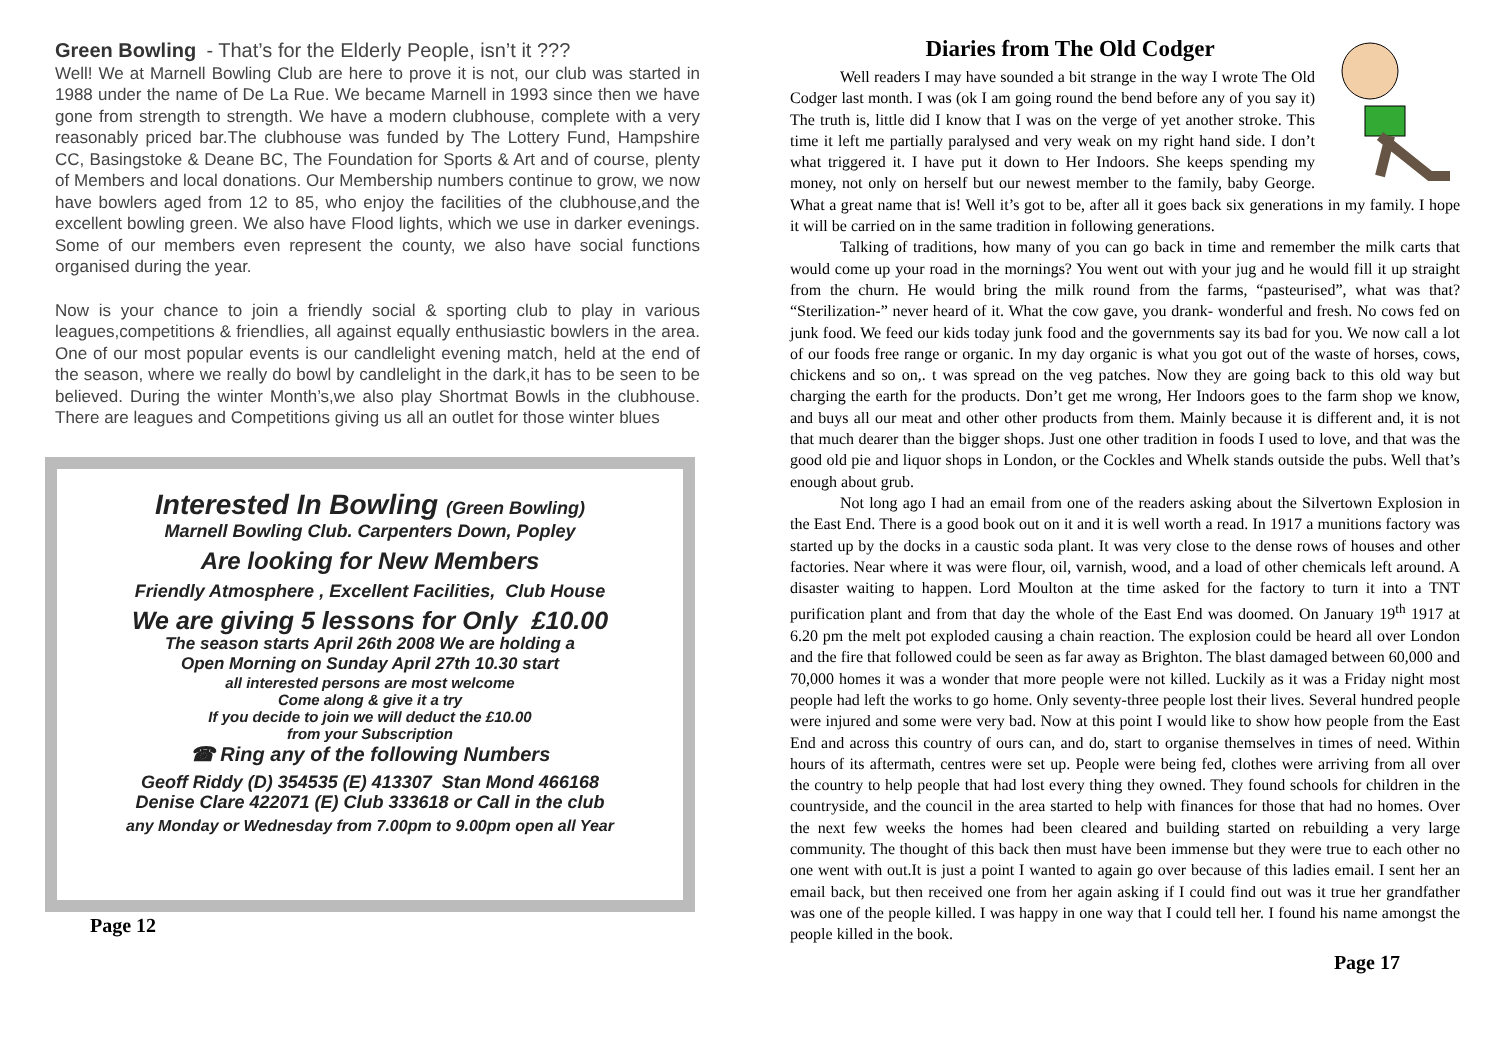Green Bowling - That’s for the Elderly People, isn’t it ???
Well! We at Marnell Bowling Club are here to prove it is not, our club was started in 1988 under the name of De La Rue. We became Marnell in 1993 since then we have gone from strength to strength. We have a modern clubhouse, complete with a very reasonably priced bar.The clubhouse was funded by The Lottery Fund, Hampshire CC, Basingstoke & Deane BC, The Foundation for Sports & Art and of course, plenty of Members and local donations. Our Membership numbers continue to grow, we now have bowlers aged from 12 to 85, who enjoy the facilities of the clubhouse,and the excellent bowling green. We also have Flood lights, which we use in darker evenings. Some of our members even represent the county, we also have social functions organised during the year.
Now is your chance to join a friendly social & sporting club to play in various leagues,competitions & friendlies, all against equally enthusiastic bowlers in the area. One of our most popular events is our candlelight evening match, held at the end of the season, where we really do bowl by candlelight in the dark,it has to be seen to be believed. During the winter Month’s,we also play Shortmat Bowls in the clubhouse. There are leagues and Competitions giving us all an outlet for those winter blues
Interested In Bowling (Green Bowling)
Marnell Bowling Club. Carpenters Down, Popley
Are looking for New Members
Friendly Atmosphere , Excellent Facilities, Club House
We are giving 5 lessons for Only £10.00
The season starts April 26th 2008 We are holding a
Open Morning on Sunday April 27th 10.30 start
all interested persons are most welcome
Come along & give it a try
If you decide to join we will deduct the £10.00
from your Subscription
☎ Ring any of the following Numbers
Geoff Riddy (D) 354535 (E) 413307 Stan Mond 466168
Denise Clare 422071 (E) Club 333618 or Call in the club
any Monday or Wednesday from 7.00pm to 9.00pm open all Year
Page 12
Diaries from The Old Codger
Well readers I may have sounded a bit strange in the way I wrote The Old Codger last month. I was (ok I am going round the bend before any of you say it) The truth is, little did I know that I was on the verge of yet another stroke. This time it left me partially paralysed and very weak on my right hand side. I don’t what triggered it. I have put it down to Her Indoors. She keeps spending my money, not only on herself but our newest member to the family, baby George. What a great name that is! Well it’s got to be, after all it goes back six generations in my family. I hope it will be carried on in the same tradition in following generations.
Talking of traditions, how many of you can go back in time and remember the milk carts that would come up your road in the mornings? You went out with your jug and he would fill it up straight from the churn. He would bring the milk round from the farms, “pasteurised”, what was that? “Sterilization-” never heard of it. What the cow gave, you drank- wonderful and fresh. No cows fed on junk food. We feed our kids today junk food and the governments say its bad for you. We now call a lot of our foods free range or organic. In my day organic is what you got out of the waste of horses, cows, chickens and so on,. t was spread on the veg patches. Now they are going back to this old way but charging the earth for the products. Don’t get me wrong, Her Indoors goes to the farm shop we know, and buys all our meat and other other products from them. Mainly because it is different and, it is not that much dearer than the bigger shops. Just one other tradition in foods I used to love, and that was the good old pie and liquor shops in London, or the Cockles and Whelk stands outside the pubs. Well that’s enough about grub.
Not long ago I had an email from one of the readers asking about the Silvertown Explosion in the East End. There is a good book out on it and it is well worth a read. In 1917 a munitions factory was started up by the docks in a caustic soda plant. It was very close to the dense rows of houses and other factories. Near where it was were flour, oil, varnish, wood, and a load of other chemicals left around. A disaster waiting to happen. Lord Moulton at the time asked for the factory to turn it into a TNT purification plant and from that day the whole of the East End was doomed. On January 19<sup>th</sup> 1917 at 6.20 pm the melt pot exploded causing a chain reaction. The explosion could be heard all over London and the fire that followed could be seen as far away as Brighton. The blast damaged between 60,000 and 70,000 homes it was a wonder that more people were not killed. Luckily as it was a Friday night most people had left the works to go home. Only seventy-three people lost their lives. Several hundred people were injured and some were very bad. Now at this point I would like to show how people from the East End and across this country of ours can, and do, start to organise themselves in times of need. Within hours of its aftermath, centres were set up. People were being fed, clothes were arriving from all over the country to help people that had lost every thing they owned. They found schools for children in the countryside, and the council in the area started to help with finances for those that had no homes. Over the next few weeks the homes had been cleared and building started on rebuilding a very large community. The thought of this back then must have been immense but they were true to each other no one went with out.It is just a point I wanted to again go over because of this ladies email. I sent her an email back, but then received one from her again asking if I could find out was it true her grandfather was one of the people killed. I was happy in one way that I could tell her. I found his name amongst the people killed in the book.
Page 17